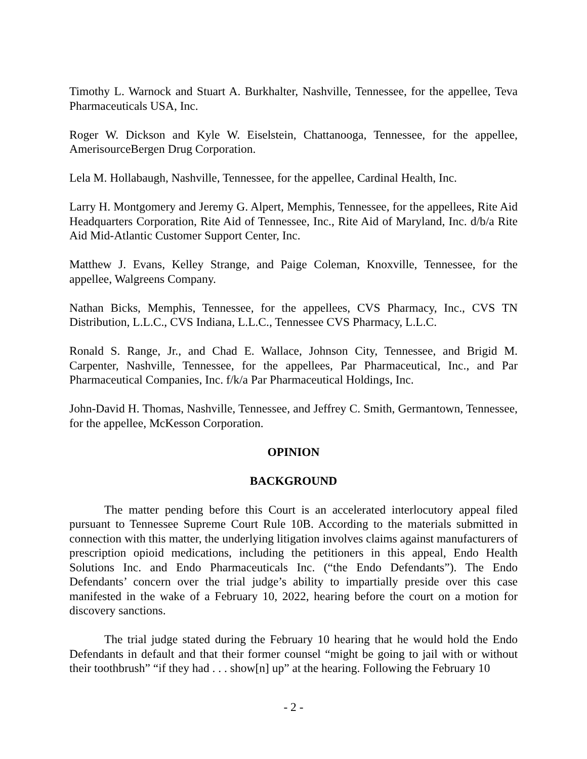Timothy L. Warnock and Stuart A. Burkhalter, Nashville, Tennessee, for the appellee, Teva Pharmaceuticals USA, Inc.
Roger W. Dickson and Kyle W. Eiselstein, Chattanooga, Tennessee, for the appellee, AmerisourceBergen Drug Corporation.
Lela M. Hollabaugh, Nashville, Tennessee, for the appellee, Cardinal Health, Inc.
Larry H. Montgomery and Jeremy G. Alpert, Memphis, Tennessee, for the appellees, Rite Aid Headquarters Corporation, Rite Aid of Tennessee, Inc., Rite Aid of Maryland, Inc. d/b/a Rite Aid Mid-Atlantic Customer Support Center, Inc.
Matthew J. Evans, Kelley Strange, and Paige Coleman, Knoxville, Tennessee, for the appellee, Walgreens Company.
Nathan Bicks, Memphis, Tennessee, for the appellees, CVS Pharmacy, Inc., CVS TN Distribution, L.L.C., CVS Indiana, L.L.C., Tennessee CVS Pharmacy, L.L.C.
Ronald S. Range, Jr., and Chad E. Wallace, Johnson City, Tennessee, and Brigid M. Carpenter, Nashville, Tennessee, for the appellees, Par Pharmaceutical, Inc., and Par Pharmaceutical Companies, Inc. f/k/a Par Pharmaceutical Holdings, Inc.
John-David H. Thomas, Nashville, Tennessee, and Jeffrey C. Smith, Germantown, Tennessee, for the appellee, McKesson Corporation.
OPINION
BACKGROUND
The matter pending before this Court is an accelerated interlocutory appeal filed pursuant to Tennessee Supreme Court Rule 10B. According to the materials submitted in connection with this matter, the underlying litigation involves claims against manufacturers of prescription opioid medications, including the petitioners in this appeal, Endo Health Solutions Inc. and Endo Pharmaceuticals Inc. (“the Endo Defendants”). The Endo Defendants’ concern over the trial judge’s ability to impartially preside over this case manifested in the wake of a February 10, 2022, hearing before the court on a motion for discovery sanctions.
The trial judge stated during the February 10 hearing that he would hold the Endo Defendants in default and that their former counsel “might be going to jail with or without their toothbrush” “if they had . . . show[n] up” at the hearing. Following the February 10
- 2 -